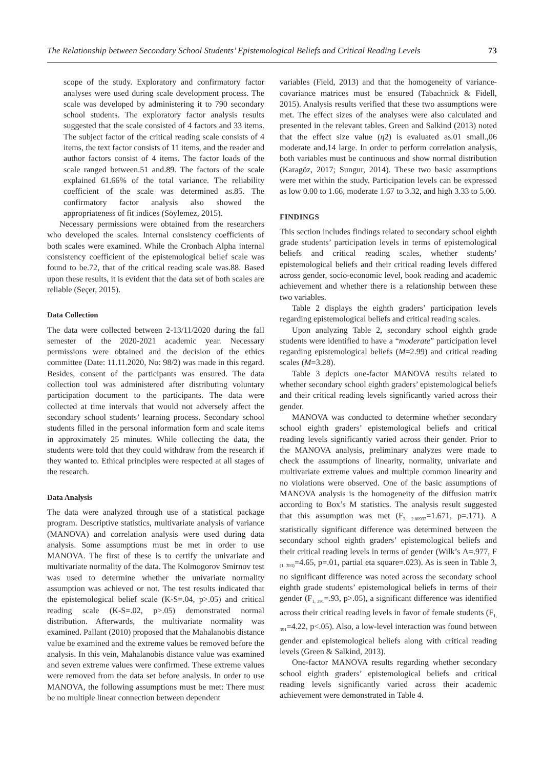The Relationship between Secondary School Students’ Epistemological Beliefs and Critical Reading Levels 73
scope of the study. Exploratory and confirmatory factor analyses were used during scale development process. The scale was developed by administering it to 790 secondary school students. The exploratory factor analysis results suggested that the scale consisted of 4 factors and 33 items. The subject factor of the critical reading scale consists of 4 items, the text factor consists of 11 items, and the reader and author factors consist of 4 items. The factor loads of the scale ranged between.51 and.89. The factors of the scale explained 61.66% of the total variance. The reliability coefficient of the scale was determined as.85. The confirmatory factor analysis also showed the appropriateness of fit indices (Söylemez, 2015).
Necessary permissions were obtained from the researchers who developed the scales. Internal consistency coefficients of both scales were examined. While the Cronbach Alpha internal consistency coefficient of the epistemological belief scale was found to be.72, that of the critical reading scale was.88. Based upon these results, it is evident that the data set of both scales are reliable (Seçer, 2015).
Data Collection
The data were collected between 2-13/11/2020 during the fall semester of the 2020-2021 academic year. Necessary permissions were obtained and the decision of the ethics committee (Date: 11.11.2020, No: 98/2) was made in this regard. Besides, consent of the participants was ensured. The data collection tool was administered after distributing voluntary participation document to the participants. The data were collected at time intervals that would not adversely affect the secondary school students’ learning process. Secondary school students filled in the personal information form and scale items in approximately 25 minutes. While collecting the data, the students were told that they could withdraw from the research if they wanted to. Ethical principles were respected at all stages of the research.
Data Analysis
The data were analyzed through use of a statistical package program. Descriptive statistics, multivariate analysis of variance (MANOVA) and correlation analysis were used during data analysis. Some assumptions must be met in order to use MANOVA. The first of these is to certify the univariate and multivariate normality of the data. The Kolmogorov Smirnov test was used to determine whether the univariate normality assumption was achieved or not. The test results indicated that the epistemological belief scale (K-S=.04, p>.05) and critical reading scale (K-S=.02, p>.05) demonstrated normal distribution. Afterwards, the multivariate normality was examined. Pallant (2010) proposed that the Mahalanobis distance value be examined and the extreme values be removed before the analysis. In this vein, Mahalanobis distance value was examined and seven extreme values were confirmed. These extreme values were removed from the data set before analysis. In order to use MANOVA, the following assumptions must be met: There must be no multiple linear connection between dependent
variables (Field, 2013) and that the homogeneity of variance-covariance matrices must be ensured (Tabachnick & Fidell, 2015). Analysis results verified that these two assumptions were met. The effect sizes of the analyses were also calculated and presented in the relevant tables. Green and Salkind (2013) noted that the effect size value (η2) is evaluated as.01 small.,06 moderate and.14 large. In order to perform correlation analysis, both variables must be continuous and show normal distribution (Karagöz, 2017; Sungur, 2014). These two basic assumptions were met within the study. Participation levels can be expressed as low 0.00 to 1.66, moderate 1.67 to 3.32, and high 3.33 to 5.00.
FINDINGS
This section includes findings related to secondary school eighth grade students’ participation levels in terms of epistemological beliefs and critical reading scales, whether students’ epistemological beliefs and their critical reading levels differed across gender, socio-economic level, book reading and academic achievement and whether there is a relationship between these two variables.
Table 2 displays the eighth graders’ participation levels regarding epistemological beliefs and critical reading scales.
Upon analyzing Table 2, secondary school eighth grade students were identified to have a “moderate” participation level regarding epistemological beliefs (M=2.99) and critical reading scales (M=3.28).
Table 3 depicts one-factor MANOVA results related to whether secondary school eighth graders’ epistemological beliefs and their critical reading levels significantly varied across their gender.
MANOVA was conducted to determine whether secondary school eighth graders’ epistemological beliefs and critical reading levels significantly varied across their gender. Prior to the MANOVA analysis, preliminary analyzes were made to check the assumptions of linearity, normality, univariate and multivariate extreme values and multiple common linearity and no violations were observed. One of the basic assumptions of MANOVA analysis is the homogeneity of the diffusion matrix according to Box’s M statistics. The analysis result suggested that this assumption was met (F<sub>3, 2.80937</sub>=1.671, p=.171). A statistically significant difference was determined between the secondary school eighth graders’ epistemological beliefs and their critical reading levels in terms of gender (Wilk’s Λ=.977, F <sub>(1, 393)</sub>=4.65, p=.01, partial eta square=.023). As is seen in Table 3, no significant difference was noted across the secondary school eighth grade students’ epistemological beliefs in terms of their gender (F<sub>1, 391</sub>=.93, p>.05), a significant difference was identified across their critical reading levels in favor of female students (F<sub>1, 391</sub>=4.22, p<.05). Also, a low-level interaction was found between gender and epistemological beliefs along with critical reading levels (Green & Salkind, 2013).
One-factor MANOVA results regarding whether secondary school eighth graders’ epistemological beliefs and critical reading levels significantly varied across their academic achievement were demonstrated in Table 4.